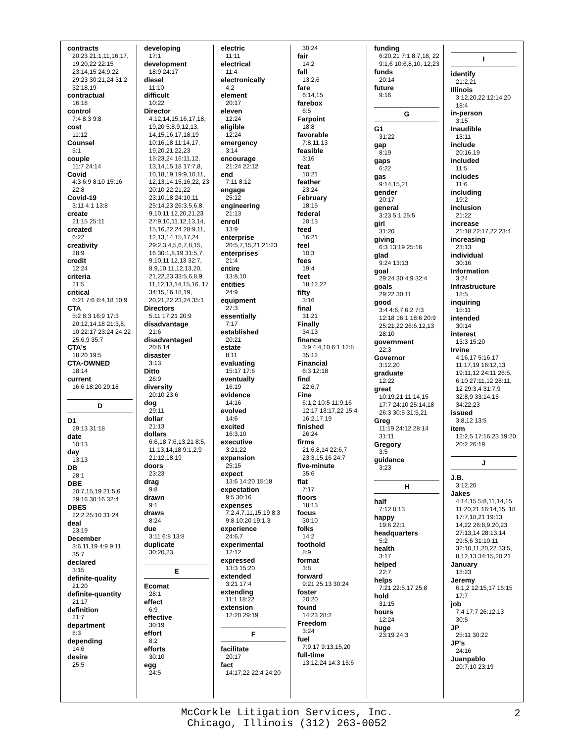contracts
20:23 21:1,11,16,17, 19,20,22 22:15 23:14,15 24:9,22 29:23 30:21,24 31:2 32:18,19
contractual
16:18
control
7:4 8:3 9:8
cost
11:12
Counsel
5:1
couple
11:7 24:14
Covid
4:3 6:9 8:10 15:16 22:8
Covid-19
3:11 4:1 13:8
create
21:15 25:11
created
6:22
creativity
28:9
credit
12:24
criteria
21:5
critical
6:21 7:6 8:4,18 10:9
CTA
5:2 8:3 16:9 17:3 20:12,14,18 21:3,8, 10 22:17 23:24 24:22 25:6,9 35:7
CTA's
18:20 19:5
CTA-OWNED
18:14
current
16:6 18:20 29:18
D
D1
29:13 31:18
date
10:13
day
13:13
DB
28:1
DBE
20:7,15,19 21:5,6 29:16 30:16 32:4
DBES
22:2 25:10 31:24
deal
23:19
December
3:6,11,19 4:9 9:11 35:7
declared
3:15
definite-quality
21:20
definite-quantity
21:17
definition
21:7
department
8:3
depending
14:6
desire
25:5
developing
17:1
development
18:9 24:17
diesel
11:10
difficult
10:22
Director
4:12,14,15,16,17,18, 19,20 5:8,9,12,13, 14,15,16,17,18,19 10:16,18 11:14,17, 19,20,21,22,23 15:23,24 16:11,12, 13,14,15,18 17:7,8, 10,18,19 19:9,10,11, 12,13,14,15,16,22, 23 20:10 22:21,22 23:10,18 24:10,11 25:14,23 26:3,5,6,8, 9,10,11,12,20,21,23 27:9,10,11,12,13,14, 15,16,22,24 28:9,11, 12,13,14,15,17,24 29:2,3,4,5,6,7,8,15, 16 30:1,8,19 31:5,7, 9,10,11,12,13 32:7, 8,9,10,11,12,13,20, 21,22,23 33:5,6,8,9, 11,12,13,14,15,16, 17 34:15,16,18,19, 20,21,22,23,24 35:1
Directors
5:11 17:21 20:9
disadvantage
21:6
disadvantaged
20:6,14
disaster
3:13
Ditto
26:9
diversity
20:10 23:6
dog
29:11
dollar
21:13
dollars
6:6,18 7:6,13,21 8:5, 11,13,14,18 9:1,2,9 21:12,18,19
doors
23:23
drag
9:8
drawn
9:1
draws
8:24
due
3:11 6:8 13:8
duplicate
30:20,23
E
Ecomat
28:1
effect
6:9
effective
30:19
effort
8:2
efforts
30:10
egg
24:5
electric
11:11
electrical
11:4
electronically
4:2
element
20:17
eleven
12:24
eligible
12:24
emergency
3:14
encourage
21:24 22:12
end
7:11 8:12
engage
25:12
engineering
21:13
enroll
13:9
enterprise
20:5,7,15,21 21:23
enterprises
21:4
entire
13:8,10
entities
24:9
equipment
27:3
essentially
7:17
established
20:21
estate
8:11
evaluating
15:17 17:6
eventually
16:19
evidence
14:16
evolved
14:6
excited
16:3,10
executive
3:21,22
expansion
25:15
expect
13:6 14:20 15:18
expectation
9:5 30:16
expenses
7:2,4,7,11,15,19 8:3 9:8 10:20 19:1,3
experience
24:6,7
experimental
12:12
expressed
13:3 15:20
extended
3:21 17:4
extending
11:1 18:22
extension
12:20 29:19
F
facilitate
20:17
fact
14:17,22 22:4 24:20
30:24
fair
14:2
fall
13:2,6
fare
6:14,15
farebox
6:5
Farpoint
18:8
favorable
7:8,11,13
feasible
3:16
feat
10:21
feather
23:24
February
18:15
federal
20:13
feed
16:21
feel
10:3
fees
19:4
feet
18:12,22
fifty
3:16
final
31:21
Finally
34:13
finance
3:9 4:4,10 6:1 12:8 35:12
Financial
6:3 12:18
find
22:6,7
Fine
6:1,2 10:5 11:9,16 12:17 13:17,22 15:4 16:2,17,19
finished
26:24
firms
21:6,8,14 22:6,7 23:3,15,16 24:7
five-minute
35:6
flat
7:17
floors
18:13
focus
30:10
folks
14:2
foothold
8:9
format
3:8
forward
9:21 25:13 30:24
foster
20:20
found
14:23 28:2
Freedom
3:24
fuel
7:9,17 9:13,15,20
full-time
13:12,24 14:3 15:6
funding
6:20,21 7:1 8:7,18, 22 9:1,6 10:6,8,10, 12,23
funds
20:14
future
9:16
G
G1
31:22
gap
8:19
gaps
6:22
gas
9:14,15,21
gender
20:17
general
3:23 5:1 25:5
girl
31:20
giving
6:3 13:19 25:16
glad
9:24 13:13
goal
29:24 30:4,9 32:4
goals
29:22 30:11
good
3:4 4:6,7 6:2 7:3 12:18 16:1 18:6 20:9 25:21,22 26:6,12,13 28:10
government
22:3
Governor
3:12,20
graduate
12:22
great
10:19,21 11:14,15 17:7 24:10 25:14,18 26:3 30:5 31:5,21
Greg
11:19 24:12 28:14 31:11
Gregory
3:5
guidance
3:23
H
half
7:12 8:13
happy
19:6 22:1
headquarters
5:2
health
3:17
helped
22:7
helps
7:21 22:5,17 25:8
hold
31:15
hours
12:24
huge
23:19 24:3
I
identify
21:2,21
Illinois
3:12,20,22 12:14,20 18:4
in-person
3:15
Inaudible
13:11
include
20:16,19
included
11:5
includes
11:6
including
19:2
inclusion
21:22
increase
21:18 22:17,22 23:4
increasing
23:13
individual
30:16
Information
3:24
Infrastructure
18:5
inquiring
15:11
intended
30:14
interest
13:3 15:20
Irvine
4:16,17 5:16,17 11:17,19 16:12,13 19:11,12 24:11 26:5, 6,10 27:11,12 28:11, 12 29:3,4 31:7,9 32:8,9 33:14,15 34:22,23
issued
3:8,12 13:5
item
12:2,5 17:16,23 19:20 20:2 26:19
J
J.B.
3:12,20
Jakes
4:14,15 5:8,11,14,15 11:20,21 16:14,15, 18 17:7,18,21 19:13, 14,22 26:8,9,20,23 27:13,14 28:13,14 29:5,6 31:10,11 32:10,11,20,22 33:5, 8,12,13 34:15,20,21
January
18:23
Jeremy
6:1,2 12:15,17 16:15 17:7
job
7:4 17:7 26:12,13 30:5
JP
25:11 30:22
JP's
24:16
Juanpablo
20:7,10 23:19
McCorkle Litigation Services, Inc.
Chicago, Illinois (312) 263-0052
2